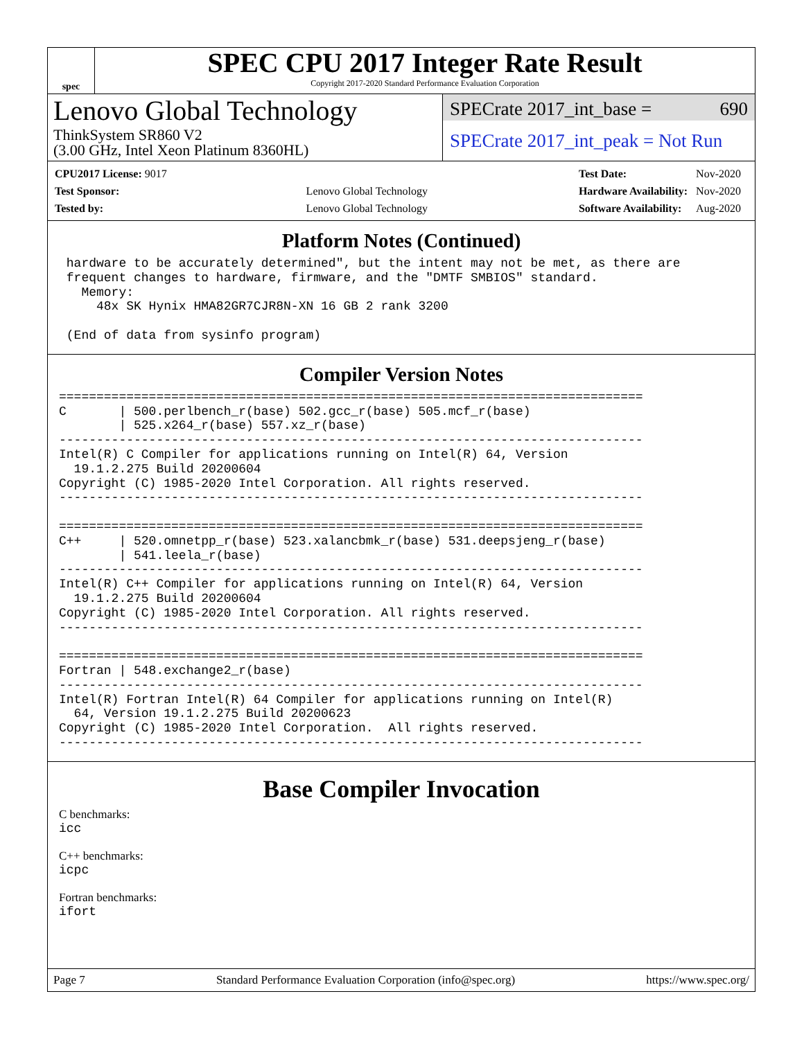spec
SPEC CPU 2017 Integer Rate Result
Copyright 2017-2020 Standard Performance Evaluation Corporation
Lenovo Global Technology
ThinkSystem SR860 V2
(3.00 GHz, Intel Xeon Platinum 8360HL)
SPECrate 2017_int_base = 690
SPECrate 2017_int_peak = Not Run
| CPU2017 License: 9017 | |
| Test Sponsor: | Lenovo Global Technology |
| Tested by: | Lenovo Global Technology |
| Test Date: | Nov-2020 |
| Hardware Availability: | Nov-2020 |
| Software Availability: | Aug-2020 |
Platform Notes (Continued)
 hardware to be accurately determined", but the intent may not be met, as there are
 frequent changes to hardware, firmware, and the "DMTF SMBIOS" standard.
   Memory:
     48x SK Hynix HMA82GR7CJR8N-XN 16 GB 2 rank 3200

 (End of data from sysinfo program)
Compiler Version Notes
==============================================================================
C       | 500.perlbench_r(base) 502.gcc_r(base) 505.mcf_r(base)
        | 525.x264_r(base) 557.xz_r(base)
------------------------------------------------------------------------------
Intel(R) C Compiler for applications running on Intel(R) 64, Version
  19.1.2.275 Build 20200604
Copyright (C) 1985-2020 Intel Corporation. All rights reserved.
------------------------------------------------------------------------------

==============================================================================
C++     | 520.omnetpp_r(base) 523.xalancbmk_r(base) 531.deepsjeng_r(base)
        | 541.leela_r(base)
------------------------------------------------------------------------------
Intel(R) C++ Compiler for applications running on Intel(R) 64, Version
  19.1.2.275 Build 20200604
Copyright (C) 1985-2020 Intel Corporation. All rights reserved.
------------------------------------------------------------------------------

==============================================================================
Fortran | 548.exchange2_r(base)
------------------------------------------------------------------------------
Intel(R) Fortran Intel(R) 64 Compiler for applications running on Intel(R)
  64, Version 19.1.2.275 Build 20200623
Copyright (C) 1985-2020 Intel Corporation.  All rights reserved.
------------------------------------------------------------------------------
Base Compiler Invocation
C benchmarks:
icc
C++ benchmarks:
icpc
Fortran benchmarks:
ifort
Page 7 Standard Performance Evaluation Corporation (info@spec.org) https://www.spec.org/